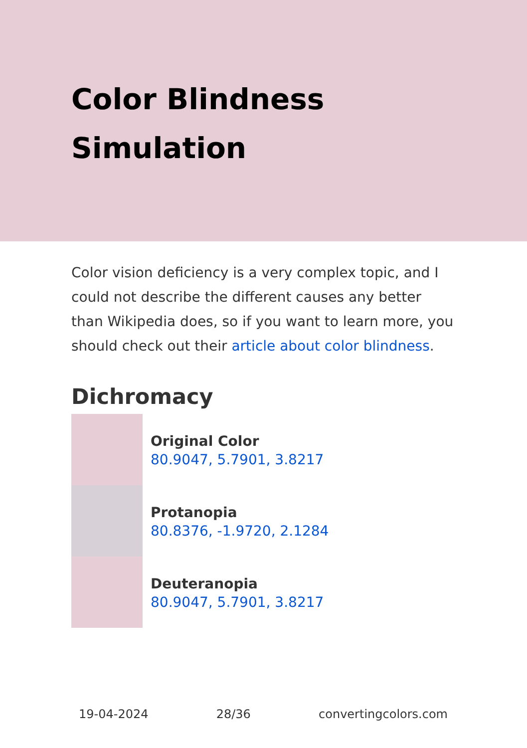Color Blindness Simulation
Color vision deficiency is a very complex topic, and I could not describe the different causes any better than Wikipedia does, so if you want to learn more, you should check out their article about color blindness.
Dichromacy
Original Color
80.9047, 5.7901, 3.8217
Protanopia
80.8376, -1.9720, 2.1284
Deuteranopia
80.9047, 5.7901, 3.8217
19-04-2024 28/36 convertingcolors.com